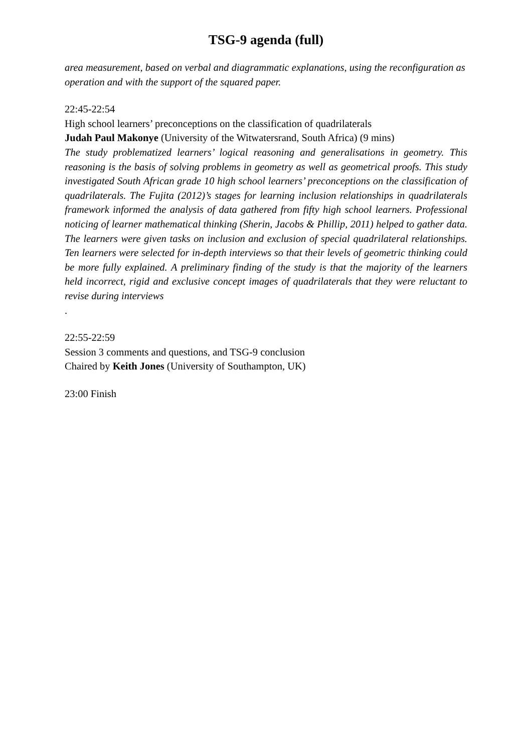TSG-9 agenda (full)
area measurement, based on verbal and diagrammatic explanations, using the reconfiguration as operation and with the support of the squared paper.
22:45-22:54
High school learners’ preconceptions on the classification of quadrilaterals
Judah Paul Makonye (University of the Witwatersrand, South Africa) (9 mins)
The study problematized learners’ logical reasoning and generalisations in geometry. This reasoning is the basis of solving problems in geometry as well as geometrical proofs. This study investigated South African grade 10 high school learners’ preconceptions on the classification of quadrilaterals. The Fujita (2012)’s stages for learning inclusion relationships in quadrilaterals framework informed the analysis of data gathered from fifty high school learners. Professional noticing of learner mathematical thinking (Sherin, Jacobs & Phillip, 2011) helped to gather data. The learners were given tasks on inclusion and exclusion of special quadrilateral relationships. Ten learners were selected for in-depth interviews so that their levels of geometric thinking could be more fully explained. A preliminary finding of the study is that the majority of the learners held incorrect, rigid and exclusive concept images of quadrilaterals that they were reluctant to revise during interviews.
22:55-22:59
Session 3 comments and questions, and TSG-9 conclusion
Chaired by Keith Jones (University of Southampton, UK)
23:00 Finish